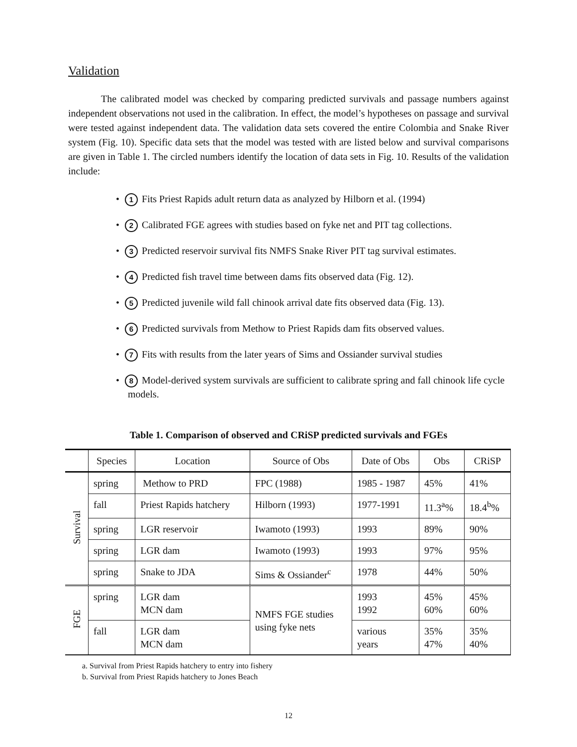Validation
The calibrated model was checked by comparing predicted survivals and passage numbers against independent observations not used in the calibration. In effect, the model’s hypotheses on passage and survival were tested against independent data. The validation data sets covered the entire Colombia and Snake River system (Fig. 10). Specific data sets that the model was tested with are listed below and survival comparisons are given in Table 1. The circled numbers identify the location of data sets in Fig. 10. Results of the validation include:
• 1 Fits Priest Rapids adult return data as analyzed by Hilborn et al. (1994)
• 2 Calibrated FGE agrees with studies based on fyke net and PIT tag collections.
• 3 Predicted reservoir survival fits NMFS Snake River PIT tag survival estimates.
• 4 Predicted fish travel time between dams fits observed data (Fig. 12).
• 5 Predicted juvenile wild fall chinook arrival date fits observed data (Fig. 13).
• 6 Predicted survivals from Methow to Priest Rapids dam fits observed values.
• 7 Fits with results from the later years of Sims and Ossiander survival studies
• 8 Model-derived system survivals are sufficient to calibrate spring and fall chinook life cycle models.
Table 1. Comparison of observed and CRiSP predicted survivals and FGEs
| | Species | Location | Source of Obs | Date of Obs | Obs | CRiSP |
| --- | --- | --- | --- | --- | --- | --- |
| Survival | spring | Methow to PRD | FPC (1988) | 1985 - 1987 | 45% | 41% |
| | fall | Priest Rapids hatchery | Hilborn (1993) | 1977-1991 | 11.3<sup>a</sup>% | 18.4<sup>b</sup>% |
| | spring | LGR reservoir | Iwamoto (1993) | 1993 | 89% | 90% |
| | spring | LGR dam | Iwamoto (1993) | 1993 | 97% | 95% |
| | spring | Snake to JDA | Sims & Ossiander<sup>c</sup> | 1978 | 44% | 50% |
| FGE | spring | LGR dam MCN dam | NMFS FGE studies using fyke nets | 1993 1992 | 45% 60% | 45% 60% |
| | fall | LGR dam MCN dam | | various years | 35% 47% | 35% 40% |
a. Survival from Priest Rapids hatchery to entry into fishery
b. Survival from Priest Rapids hatchery to Jones Beach
12